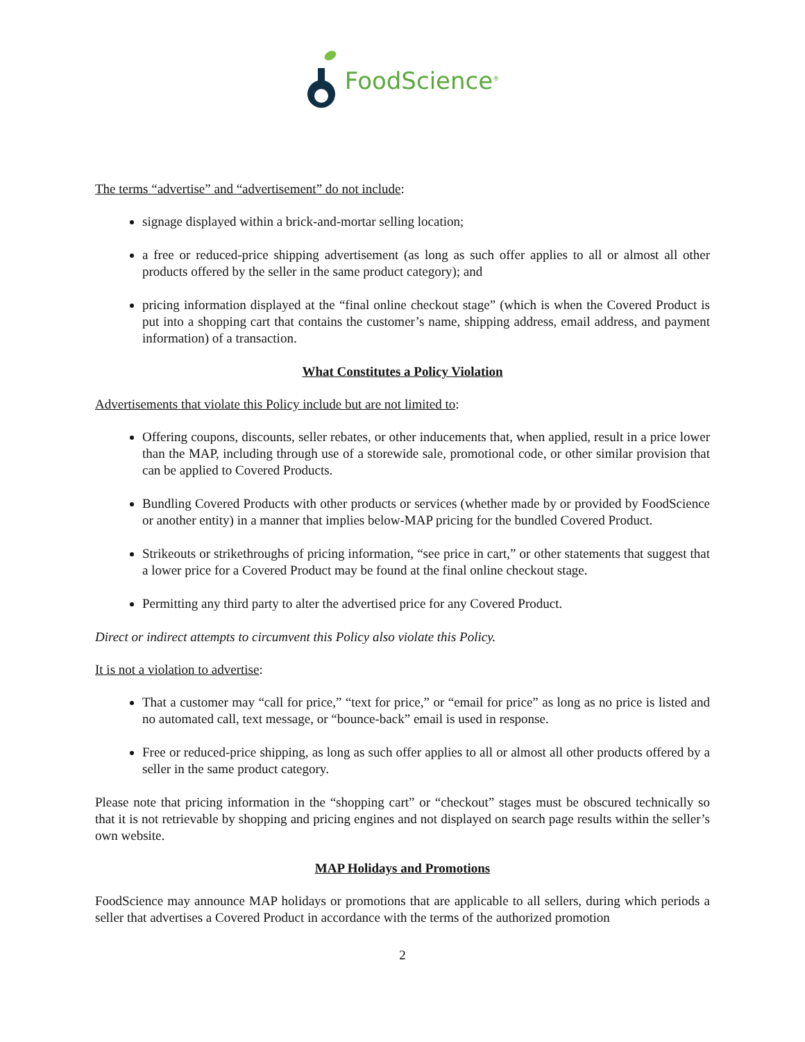FoodScience<sup>®</sup>
The terms “advertise” and “advertisement” do not include:
signage displayed within a brick-and-mortar selling location;
a free or reduced-price shipping advertisement (as long as such offer applies to all or almost all other products offered by the seller in the same product category); and
pricing information displayed at the “final online checkout stage” (which is when the Covered Product is put into a shopping cart that contains the customer’s name, shipping address, email address, and payment information) of a transaction.
What Constitutes a Policy Violation
Advertisements that violate this Policy include but are not limited to:
Offering coupons, discounts, seller rebates, or other inducements that, when applied, result in a price lower than the MAP, including through use of a storewide sale, promotional code, or other similar provision that can be applied to Covered Products.
Bundling Covered Products with other products or services (whether made by or provided by FoodScience or another entity) in a manner that implies below-MAP pricing for the bundled Covered Product.
Strikeouts or strikethroughs of pricing information, “see price in cart,” or other statements that suggest that a lower price for a Covered Product may be found at the final online checkout stage.
Permitting any third party to alter the advertised price for any Covered Product.
Direct or indirect attempts to circumvent this Policy also violate this Policy.
It is not a violation to advertise:
That a customer may “call for price,” “text for price,” or “email for price” as long as no price is listed and no automated call, text message, or “bounce-back” email is used in response.
Free or reduced-price shipping, as long as such offer applies to all or almost all other products offered by a seller in the same product category.
Please note that pricing information in the “shopping cart” or “checkout” stages must be obscured technically so that it is not retrievable by shopping and pricing engines and not displayed on search page results within the seller’s own website.
MAP Holidays and Promotions
FoodScience may announce MAP holidays or promotions that are applicable to all sellers, during which periods a seller that advertises a Covered Product in accordance with the terms of the authorized promotion
2